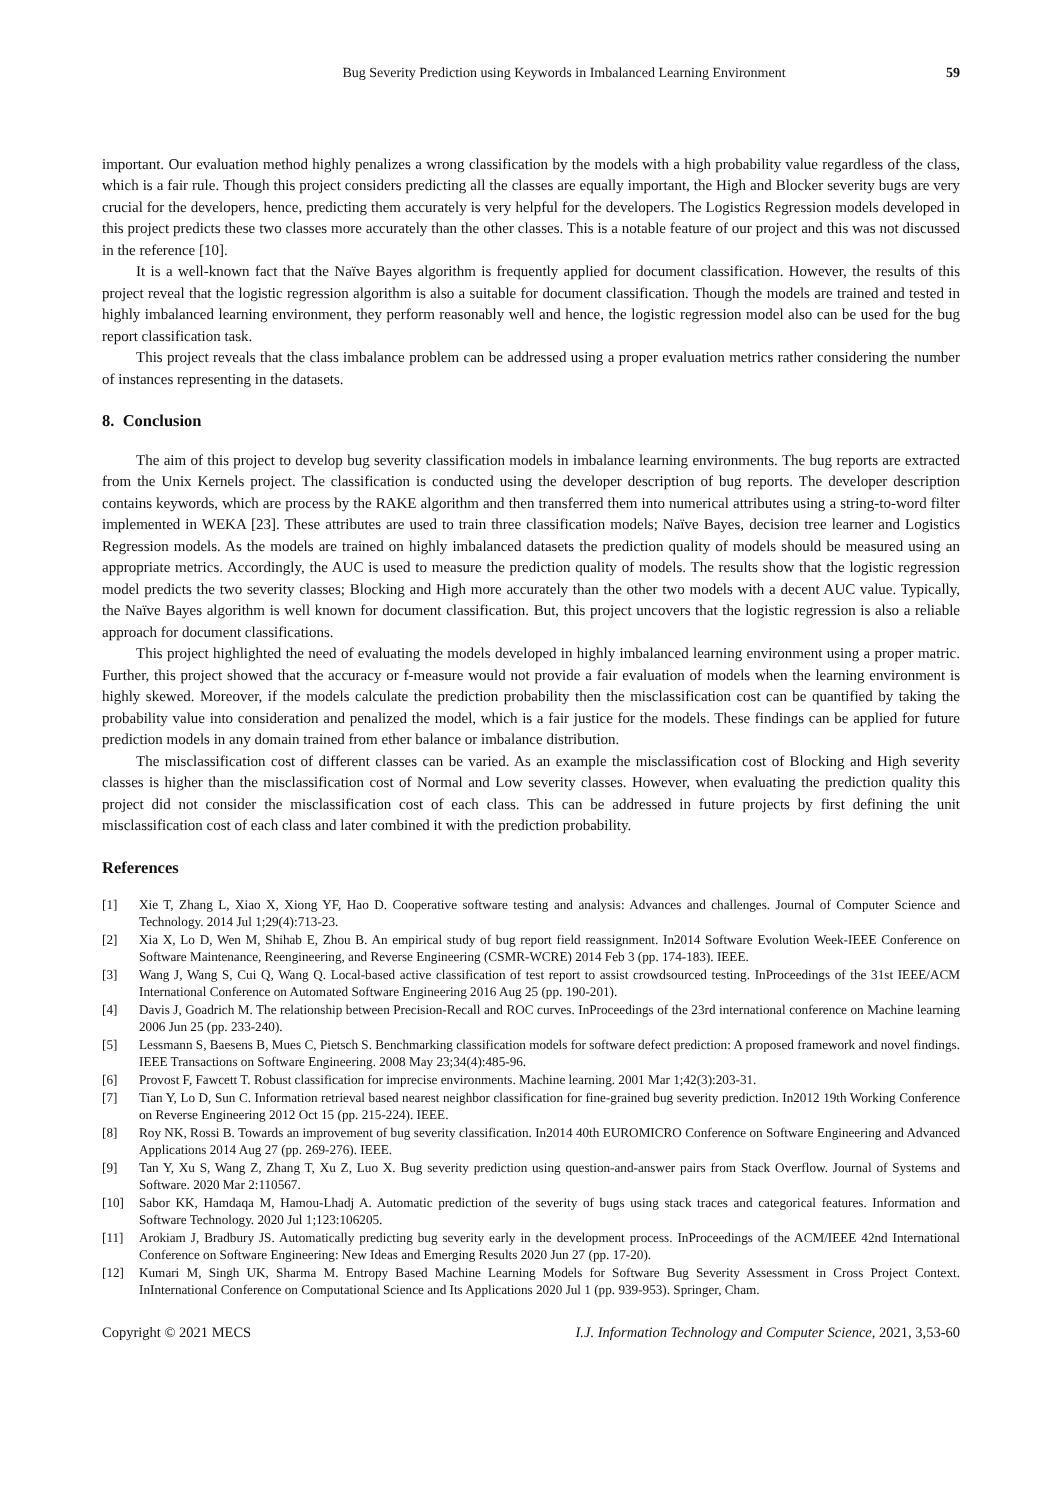Bug Severity Prediction using Keywords in Imbalanced Learning Environment 59
important. Our evaluation method highly penalizes a wrong classification by the models with a high probability value regardless of the class, which is a fair rule. Though this project considers predicting all the classes are equally important, the High and Blocker severity bugs are very crucial for the developers, hence, predicting them accurately is very helpful for the developers. The Logistics Regression models developed in this project predicts these two classes more accurately than the other classes. This is a notable feature of our project and this was not discussed in the reference [10].
It is a well-known fact that the Naïve Bayes algorithm is frequently applied for document classification. However, the results of this project reveal that the logistic regression algorithm is also a suitable for document classification. Though the models are trained and tested in highly imbalanced learning environment, they perform reasonably well and hence, the logistic regression model also can be used for the bug report classification task.
This project reveals that the class imbalance problem can be addressed using a proper evaluation metrics rather considering the number of instances representing in the datasets.
8. Conclusion
The aim of this project to develop bug severity classification models in imbalance learning environments. The bug reports are extracted from the Unix Kernels project. The classification is conducted using the developer description of bug reports. The developer description contains keywords, which are process by the RAKE algorithm and then transferred them into numerical attributes using a string-to-word filter implemented in WEKA [23]. These attributes are used to train three classification models; Naïve Bayes, decision tree learner and Logistics Regression models. As the models are trained on highly imbalanced datasets the prediction quality of models should be measured using an appropriate metrics. Accordingly, the AUC is used to measure the prediction quality of models. The results show that the logistic regression model predicts the two severity classes; Blocking and High more accurately than the other two models with a decent AUC value. Typically, the Naïve Bayes algorithm is well known for document classification. But, this project uncovers that the logistic regression is also a reliable approach for document classifications.
This project highlighted the need of evaluating the models developed in highly imbalanced learning environment using a proper matric. Further, this project showed that the accuracy or f-measure would not provide a fair evaluation of models when the learning environment is highly skewed. Moreover, if the models calculate the prediction probability then the misclassification cost can be quantified by taking the probability value into consideration and penalized the model, which is a fair justice for the models. These findings can be applied for future prediction models in any domain trained from ether balance or imbalance distribution.
The misclassification cost of different classes can be varied. As an example the misclassification cost of Blocking and High severity classes is higher than the misclassification cost of Normal and Low severity classes. However, when evaluating the prediction quality this project did not consider the misclassification cost of each class. This can be addressed in future projects by first defining the unit misclassification cost of each class and later combined it with the prediction probability.
References
[1] Xie T, Zhang L, Xiao X, Xiong YF, Hao D. Cooperative software testing and analysis: Advances and challenges. Journal of Computer Science and Technology. 2014 Jul 1;29(4):713-23.
[2] Xia X, Lo D, Wen M, Shihab E, Zhou B. An empirical study of bug report field reassignment. In2014 Software Evolution Week-IEEE Conference on Software Maintenance, Reengineering, and Reverse Engineering (CSMR-WCRE) 2014 Feb 3 (pp. 174-183). IEEE.
[3] Wang J, Wang S, Cui Q, Wang Q. Local-based active classification of test report to assist crowdsourced testing. InProceedings of the 31st IEEE/ACM International Conference on Automated Software Engineering 2016 Aug 25 (pp. 190-201).
[4] Davis J, Goadrich M. The relationship between Precision-Recall and ROC curves. InProceedings of the 23rd international conference on Machine learning 2006 Jun 25 (pp. 233-240).
[5] Lessmann S, Baesens B, Mues C, Pietsch S. Benchmarking classification models for software defect prediction: A proposed framework and novel findings. IEEE Transactions on Software Engineering. 2008 May 23;34(4):485-96.
[6] Provost F, Fawcett T. Robust classification for imprecise environments. Machine learning. 2001 Mar 1;42(3):203-31.
[7] Tian Y, Lo D, Sun C. Information retrieval based nearest neighbor classification for fine-grained bug severity prediction. In2012 19th Working Conference on Reverse Engineering 2012 Oct 15 (pp. 215-224). IEEE.
[8] Roy NK, Rossi B. Towards an improvement of bug severity classification. In2014 40th EUROMICRO Conference on Software Engineering and Advanced Applications 2014 Aug 27 (pp. 269-276). IEEE.
[9] Tan Y, Xu S, Wang Z, Zhang T, Xu Z, Luo X. Bug severity prediction using question-and-answer pairs from Stack Overflow. Journal of Systems and Software. 2020 Mar 2:110567.
[10] Sabor KK, Hamdaqa M, Hamou-Lhadj A. Automatic prediction of the severity of bugs using stack traces and categorical features. Information and Software Technology. 2020 Jul 1;123:106205.
[11] Arokiam J, Bradbury JS. Automatically predicting bug severity early in the development process. InProceedings of the ACM/IEEE 42nd International Conference on Software Engineering: New Ideas and Emerging Results 2020 Jun 27 (pp. 17-20).
[12] Kumari M, Singh UK, Sharma M. Entropy Based Machine Learning Models for Software Bug Severity Assessment in Cross Project Context. InInternational Conference on Computational Science and Its Applications 2020 Jul 1 (pp. 939-953). Springer, Cham.
Copyright © 2021 MECS I.J. Information Technology and Computer Science, 2021, 3,53-60